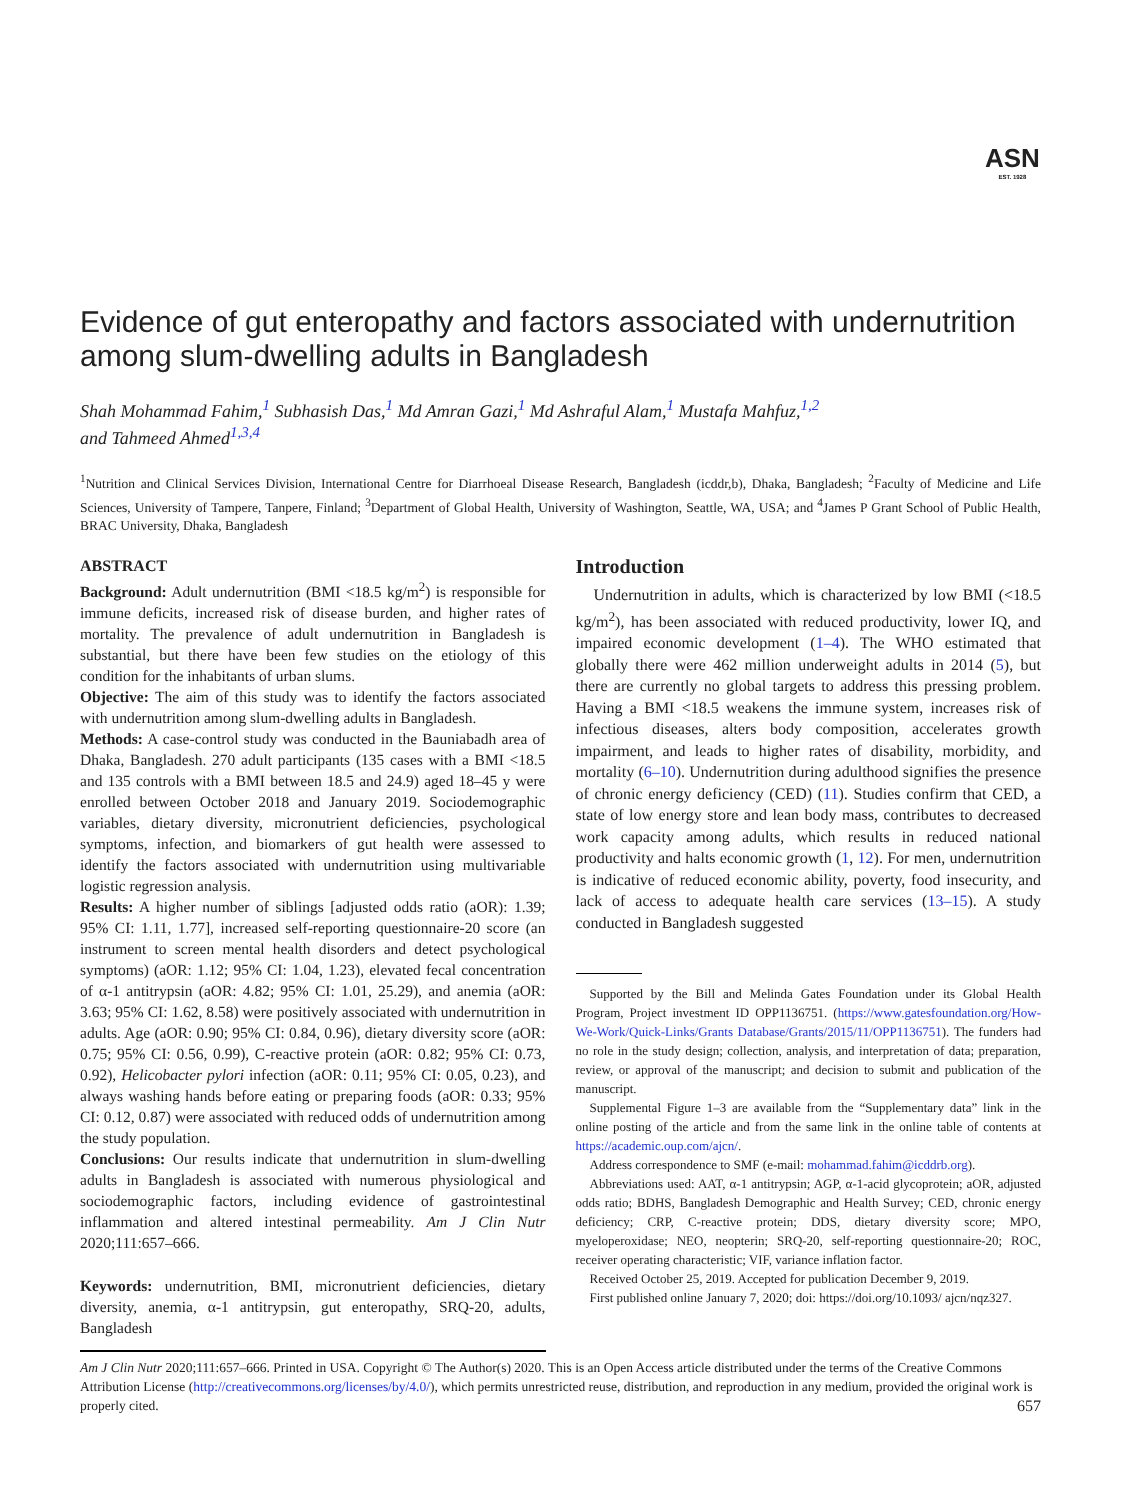ASN
EST. 1928
Evidence of gut enteropathy and factors associated with undernutrition among slum-dwelling adults in Bangladesh
Shah Mohammad Fahim,<sup>1</sup> Subhasish Das,<sup>1</sup> Md Amran Gazi,<sup>1</sup> Md Ashraful Alam,<sup>1</sup> Mustafa Mahfuz,<sup>1,2</sup>
and Tahmeed Ahmed<sup>1,3,4</sup>
<sup>1</sup> Nutrition and Clinical Services Division, International Centre for Diarrhoeal Disease Research, Bangladesh (icddr,b), Dhaka, Bangladesh; <sup>2</sup>Faculty of Medicine and Life Sciences, University of Tampere, Tanpere, Finland; <sup>3</sup>Department of Global Health, University of Washington, Seattle, WA, USA; and <sup>4</sup>James P Grant School of Public Health, BRAC University, Dhaka, Bangladesh
ABSTRACT
Background: Adult undernutrition (BMI <18.5 kg/m<sup>2</sup>) is responsible for immune deficits, increased risk of disease burden, and higher rates of mortality. The prevalence of adult undernutrition in Bangladesh is substantial, but there have been few studies on the etiology of this condition for the inhabitants of urban slums.
Objective: The aim of this study was to identify the factors associated with undernutrition among slum-dwelling adults in Bangladesh.
Methods: A case-control study was conducted in the Bauniabadh area of Dhaka, Bangladesh. 270 adult participants (135 cases with a BMI <18.5 and 135 controls with a BMI between 18.5 and 24.9) aged 18–45 y were enrolled between October 2018 and January 2019. Sociodemographic variables, dietary diversity, micronutrient deficiencies, psychological symptoms, infection, and biomarkers of gut health were assessed to identify the factors associated with undernutrition using multivariable logistic regression analysis.
Results: A higher number of siblings [adjusted odds ratio (aOR): 1.39; 95% CI: 1.11, 1.77], increased self-reporting questionnaire-20 score (an instrument to screen mental health disorders and detect psychological symptoms) (aOR: 1.12; 95% CI: 1.04, 1.23), elevated fecal concentration of α-1 antitrypsin (aOR: 4.82; 95% CI: 1.01, 25.29), and anemia (aOR: 3.63; 95% CI: 1.62, 8.58) were positively associated with undernutrition in adults. Age (aOR: 0.90; 95% CI: 0.84, 0.96), dietary diversity score (aOR: 0.75; 95% CI: 0.56, 0.99), C-reactive protein (aOR: 0.82; 95% CI: 0.73, 0.92), Helicobacter pylori infection (aOR: 0.11; 95% CI: 0.05, 0.23), and always washing hands before eating or preparing foods (aOR: 0.33; 95% CI: 0.12, 0.87) were associated with reduced odds of undernutrition among the study population.
Conclusions: Our results indicate that undernutrition in slum-dwelling adults in Bangladesh is associated with numerous physiological and sociodemographic factors, including evidence of gastrointestinal inflammation and altered intestinal permeability. Am J Clin Nutr 2020;111:657–666.
Keywords: undernutrition, BMI, micronutrient deficiencies, dietary diversity, anemia, α-1 antitrypsin, gut enteropathy, SRQ-20, adults, Bangladesh
Introduction
Undernutrition in adults, which is characterized by low BMI (<18.5 kg/m<sup>2</sup>), has been associated with reduced productivity, lower IQ, and impaired economic development (1–4). The WHO estimated that globally there were 462 million underweight adults in 2014 (5), but there are currently no global targets to address this pressing problem. Having a BMI <18.5 weakens the immune system, increases risk of infectious diseases, alters body composition, accelerates growth impairment, and leads to higher rates of disability, morbidity, and mortality (6–10). Undernutrition during adulthood signifies the presence of chronic energy deficiency (CED) (11). Studies confirm that CED, a state of low energy store and lean body mass, contributes to decreased work capacity among adults, which results in reduced national productivity and halts economic growth (1, 12). For men, undernutrition is indicative of reduced economic ability, poverty, food insecurity, and lack of access to adequate health care services (13–15). A study conducted in Bangladesh suggested
Supported by the Bill and Melinda Gates Foundation under its Global Health Program, Project investment ID OPP1136751. (https://www.gatesfoundation.org/How-We-Work/Quick-Links/Grants Database/Grants/2015/11/OPP1136751). The funders had no role in the study design; collection, analysis, and interpretation of data; preparation, review, or approval of the manuscript; and decision to submit and publication of the manuscript.
Supplemental Figure 1–3 are available from the “Supplementary data” link in the online posting of the article and from the same link in the online table of contents at https://academic.oup.com/ajcn/.
Address correspondence to SMF (e-mail: mohammad.fahim@icddrb.org).
Abbreviations used: AAT, α-1 antitrypsin; AGP, α-1-acid glycoprotein; aOR, adjusted odds ratio; BDHS, Bangladesh Demographic and Health Survey; CED, chronic energy deficiency; CRP, C-reactive protein; DDS, dietary diversity score; MPO, myeloperoxidase; NEO, neopterin; SRQ-20, self-reporting questionnaire-20; ROC, receiver operating characteristic; VIF, variance inflation factor.
Received October 25, 2019. Accepted for publication December 9, 2019.
First published online January 7, 2020; doi: https://doi.org/10.1093/ ajcn/nqz327.
Am J Clin Nutr 2020;111:657–666. Printed in USA. Copyright © The Author(s) 2020. This is an Open Access article distributed under the terms of the Creative Commons Attribution License (http://creativecommons.org/licenses/by/4.0/), which permits unrestricted reuse, distribution, and reproduction in any medium, provided the original work is properly cited. 657